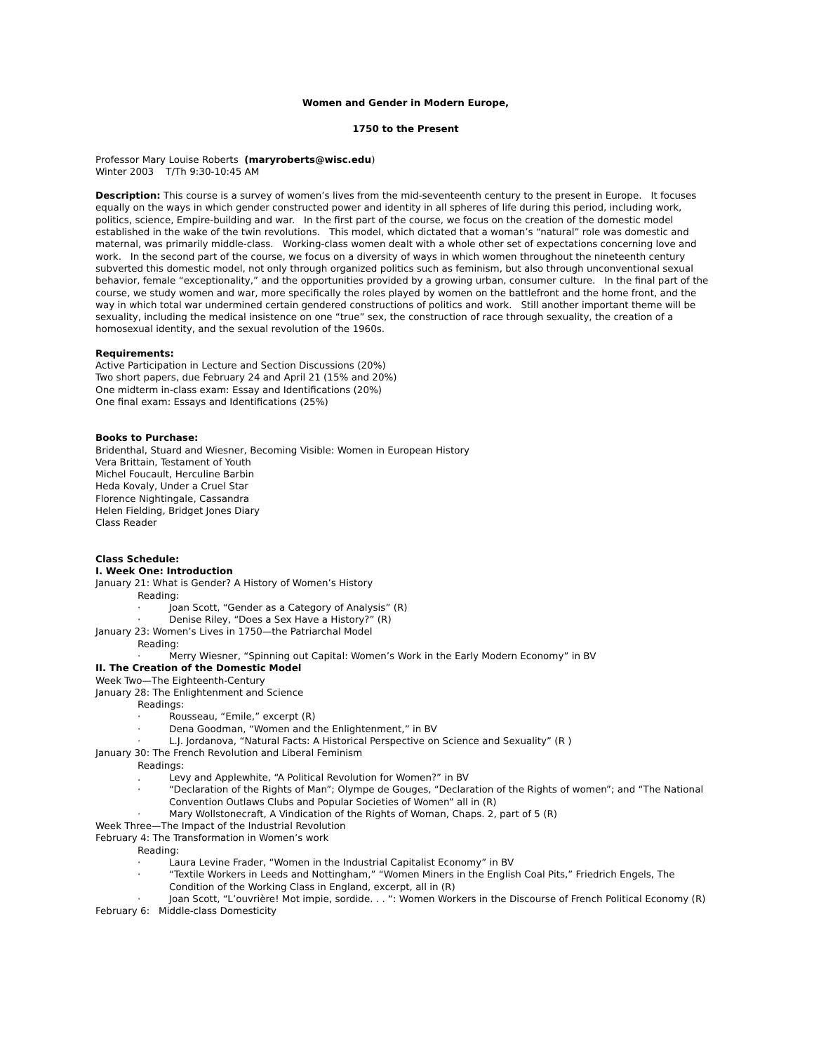Women and Gender in Modern Europe,
1750 to the Present
Professor Mary Louise Roberts (maryroberts@wisc.edu)
Winter 2003 T/Th 9:30-10:45 AM
Description: This course is a survey of women’s lives from the mid-seventeenth century to the present in Europe. It focuses equally on the ways in which gender constructed power and identity in all spheres of life during this period, including work, politics, science, Empire-building and war. In the first part of the course, we focus on the creation of the domestic model established in the wake of the twin revolutions. This model, which dictated that a woman’s “natural” role was domestic and maternal, was primarily middle-class. Working-class women dealt with a whole other set of expectations concerning love and work. In the second part of the course, we focus on a diversity of ways in which women throughout the nineteenth century subverted this domestic model, not only through organized politics such as feminism, but also through unconventional sexual behavior, female “exceptionality,” and the opportunities provided by a growing urban, consumer culture. In the final part of the course, we study women and war, more specifically the roles played by women on the battlefront and the home front, and the way in which total war undermined certain gendered constructions of politics and work. Still another important theme will be sexuality, including the medical insistence on one “true” sex, the construction of race through sexuality, the creation of a homosexual identity, and the sexual revolution of the 1960s.
Requirements:
Active Participation in Lecture and Section Discussions (20%)
Two short papers, due February 24 and April 21 (15% and 20%)
One midterm in-class exam: Essay and Identifications (20%)
One final exam: Essays and Identifications (25%)
Books to Purchase:
Bridenthal, Stuard and Wiesner, Becoming Visible: Women in European History
Vera Brittain, Testament of Youth
Michel Foucault, Herculine Barbin
Heda Kovaly, Under a Cruel Star
Florence Nightingale, Cassandra
Helen Fielding, Bridget Jones Diary
Class Reader
Class Schedule:
I. Week One: Introduction
January 21: What is Gender? A History of Women’s History
Reading:
· Joan Scott, “Gender as a Category of Analysis” (R)
· Denise Riley, “Does a Sex Have a History?” (R)
January 23: Women’s Lives in 1750—the Patriarchal Model
Reading:
· Merry Wiesner, “Spinning out Capital: Women’s Work in the Early Modern Economy” in BV
II. The Creation of the Domestic Model
Week Two—The Eighteenth-Century
January 28: The Enlightenment and Science
Readings:
· Rousseau, “Emile,” excerpt (R)
· Dena Goodman, “Women and the Enlightenment,” in BV
· L.J. Jordanova, “Natural Facts: A Historical Perspective on Science and Sexuality” (R )
January 30: The French Revolution and Liberal Feminism
Readings:
. Levy and Applewhite, “A Political Revolution for Women?” in BV
· “Declaration of the Rights of Man”; Olympe de Gouges, “Declaration of the Rights of women”; and “The National Convention Outlaws Clubs and Popular Societies of Women” all in (R)
· Mary Wollstonecraft, A Vindication of the Rights of Woman, Chaps. 2, part of 5 (R)
Week Three—The Impact of the Industrial Revolution
February 4: The Transformation in Women’s work
Reading:
· Laura Levine Frader, “Women in the Industrial Capitalist Economy” in BV
· “Textile Workers in Leeds and Nottingham,” “Women Miners in the English Coal Pits,” Friedrich Engels, The Condition of the Working Class in England, excerpt, all in (R)
· Joan Scott, “L’ouvrière! Mot impie, sordide. . . “: Women Workers in the Discourse of French Political Economy (R)
February 6: Middle-class Domesticity